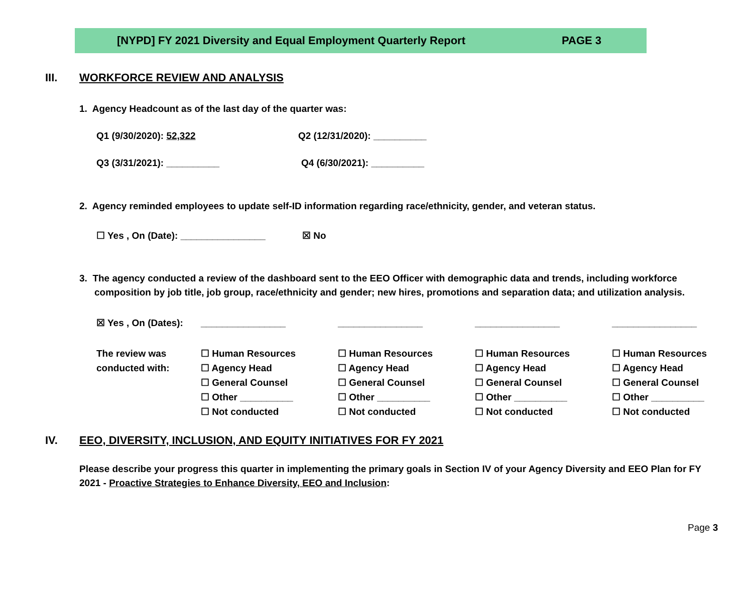[NYPD] FY 2021 Diversity and Equal Employment Quarterly Report PAGE 3
III. WORKFORCE REVIEW AND ANALYSIS
1. Agency Headcount as of the last day of the quarter was:
Q1 (9/30/2020): 52,322 Q2 (12/31/2020): __________
Q3 (3/31/2021): __________ Q4 (6/30/2021): __________
2. Agency reminded employees to update self-ID information regarding race/ethnicity, gender, and veteran status.
☐ Yes , On (Date): ________________ ☒ No
3. The agency conducted a review of the dashboard sent to the EEO Officer with demographic data and trends, including workforce composition by job title, job group, race/ethnicity and gender; new hires, promotions and separation data; and utilization analysis.
| ☒ Yes , On (Dates): | ________________ | ________________ | ________________ | ________________ |
| The review was conducted with: | ☐ Human Resources ☐ Agency Head ☐ General Counsel ☐ Other __________ ☐ Not conducted | ☐ Human Resources ☐ Agency Head ☐ General Counsel ☐ Other __________ ☐ Not conducted | ☐ Human Resources ☐ Agency Head ☐ General Counsel ☐ Other __________ ☐ Not conducted | ☐ Human Resources ☐ Agency Head ☐ General Counsel ☐ Other __________ ☐ Not conducted |
IV. EEO, DIVERSITY, INCLUSION, AND EQUITY INITIATIVES FOR FY 2021
Please describe your progress this quarter in implementing the primary goals in Section IV of your Agency Diversity and EEO Plan for FY 2021 - Proactive Strategies to Enhance Diversity, EEO and Inclusion:
Page 3